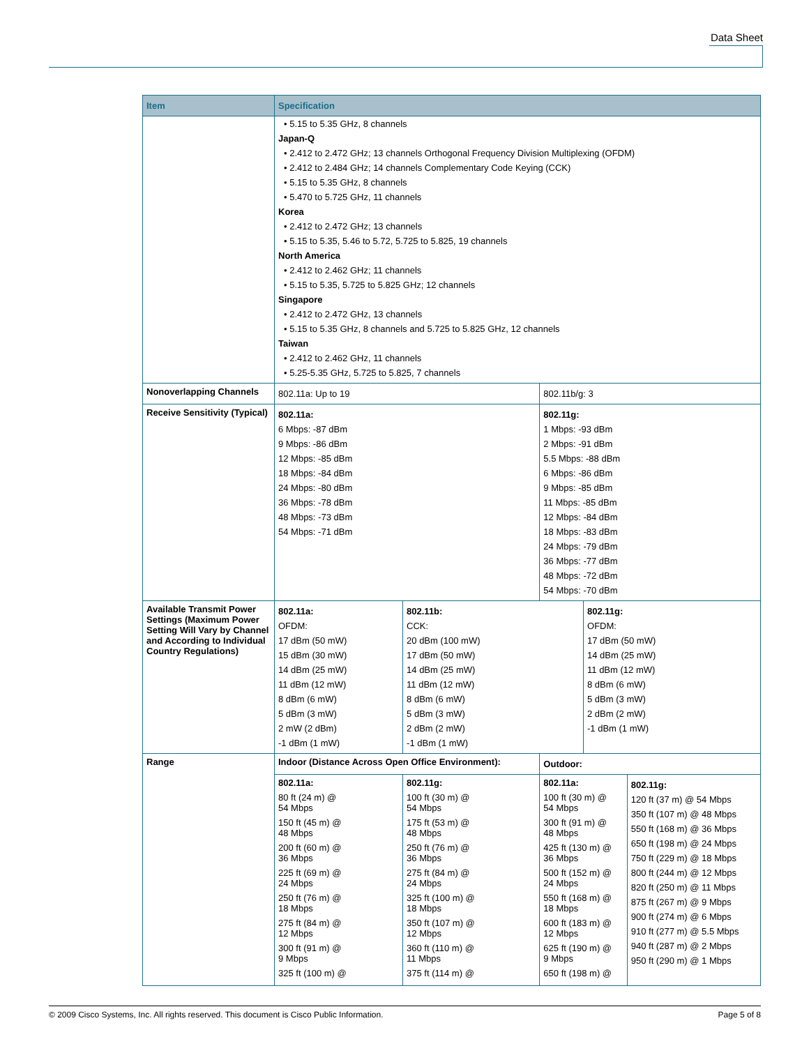Data Sheet
| Item | Specification | | | | |
| --- | --- | --- | --- | --- | --- |
| | • 5.15 to 5.35 GHz, 8 channels Japan-Q • 2.412 to 2.472 GHz; 13 channels Orthogonal Frequency Division Multiplexing (OFDM) • 2.412 to 2.484 GHz; 14 channels Complementary Code Keying (CCK) • 5.15 to 5.35 GHz, 8 channels • 5.470 to 5.725 GHz, 11 channels Korea • 2.412 to 2.472 GHz; 13 channels • 5.15 to 5.35, 5.46 to 5.72, 5.725 to 5.825, 19 channels North America • 2.412 to 2.462 GHz; 11 channels • 5.15 to 5.35, 5.725 to 5.825 GHz; 12 channels Singapore • 2.412 to 2.472 GHz, 13 channels • 5.15 to 5.35 GHz, 8 channels and 5.725 to 5.825 GHz, 12 channels Taiwan • 2.412 to 2.462 GHz, 11 channels • 5.25-5.35 GHz, 5.725 to 5.825, 7 channels | | | | |
| Nonoverlapping Channels | 802.11a: Up to 19 | | 802.11b/g: 3 | | |
| Receive Sensitivity (Typical) | 802.11a: 6 Mbps: -87 dBm 9 Mbps: -86 dBm 12 Mbps: -85 dBm 18 Mbps: -84 dBm 24 Mbps: -80 dBm 36 Mbps: -78 dBm 48 Mbps: -73 dBm 54 Mbps: -71 dBm | | 802.11g: 1 Mbps: -93 dBm 2 Mbps: -91 dBm 5.5 Mbps: -88 dBm 6 Mbps: -86 dBm 9 Mbps: -85 dBm 11 Mbps: -85 dBm 12 Mbps: -84 dBm 18 Mbps: -83 dBm 24 Mbps: -79 dBm 36 Mbps: -77 dBm 48 Mbps: -72 dBm 54 Mbps: -70 dBm | | |
| Available Transmit Power Settings (Maximum Power Setting Will Vary by Channel and According to Individual Country Regulations) | 802.11a: OFDM: 17 dBm (50 mW) 15 dBm (30 mW) 14 dBm (25 mW) 11 dBm (12 mW) 8 dBm (6 mW) 5 dBm (3 mW) 2 mW (2 dBm) -1 dBm (1 mW) | 802.11b: CCK: 20 dBm (100 mW) 17 dBm (50 mW) 14 dBm (25 mW) 11 dBm (12 mW) 8 dBm (6 mW) 5 dBm (3 mW) 2 dBm (2 mW) -1 dBm (1 mW) | | 802.11g: OFDM: 17 dBm (50 mW) 14 dBm (25 mW) 11 dBm (12 mW) 8 dBm (6 mW) 5 dBm (3 mW) 2 dBm (2 mW) -1 dBm (1 mW) | |
| Range | Indoor (Distance Across Open Office Environment): | | Outdoor: | | |
| | 802.11a: 80 ft (24 m) @ 54 Mbps 150 ft (45 m) @ 48 Mbps 200 ft (60 m) @ 36 Mbps 225 ft (69 m) @ 24 Mbps 250 ft (76 m) @ 18 Mbps 275 ft (84 m) @ 12 Mbps 300 ft (91 m) @ 9 Mbps 325 ft (100 m) @ | 802.11g: 100 ft (30 m) @ 54 Mbps 175 ft (53 m) @ 48 Mbps 250 ft (76 m) @ 36 Mbps 275 ft (84 m) @ 24 Mbps 325 ft (100 m) @ 18 Mbps 350 ft (107 m) @ 12 Mbps 360 ft (110 m) @ 11 Mbps 375 ft (114 m) @ | 802.11a: 100 ft (30 m) @ 54 Mbps 300 ft (91 m) @ 48 Mbps 425 ft (130 m) @ 36 Mbps 500 ft (152 m) @ 24 Mbps 550 ft (168 m) @ 18 Mbps 600 ft (183 m) @ 12 Mbps 625 ft (190 m) @ 9 Mbps 650 ft (198 m) @ | | 802.11g: 120 ft (37 m) @ 54 Mbps 350 ft (107 m) @ 48 Mbps 550 ft (168 m) @ 36 Mbps 650 ft (198 m) @ 24 Mbps 750 ft (229 m) @ 18 Mbps 800 ft (244 m) @ 12 Mbps 820 ft (250 m) @ 11 Mbps 875 ft (267 m) @ 9 Mbps 900 ft (274 m) @ 6 Mbps 910 ft (277 m) @ 5.5 Mbps 940 ft (287 m) @ 2 Mbps 950 ft (290 m) @ 1 Mbps |
© 2009 Cisco Systems, Inc. All rights reserved. This document is Cisco Public Information. Page 5 of 8